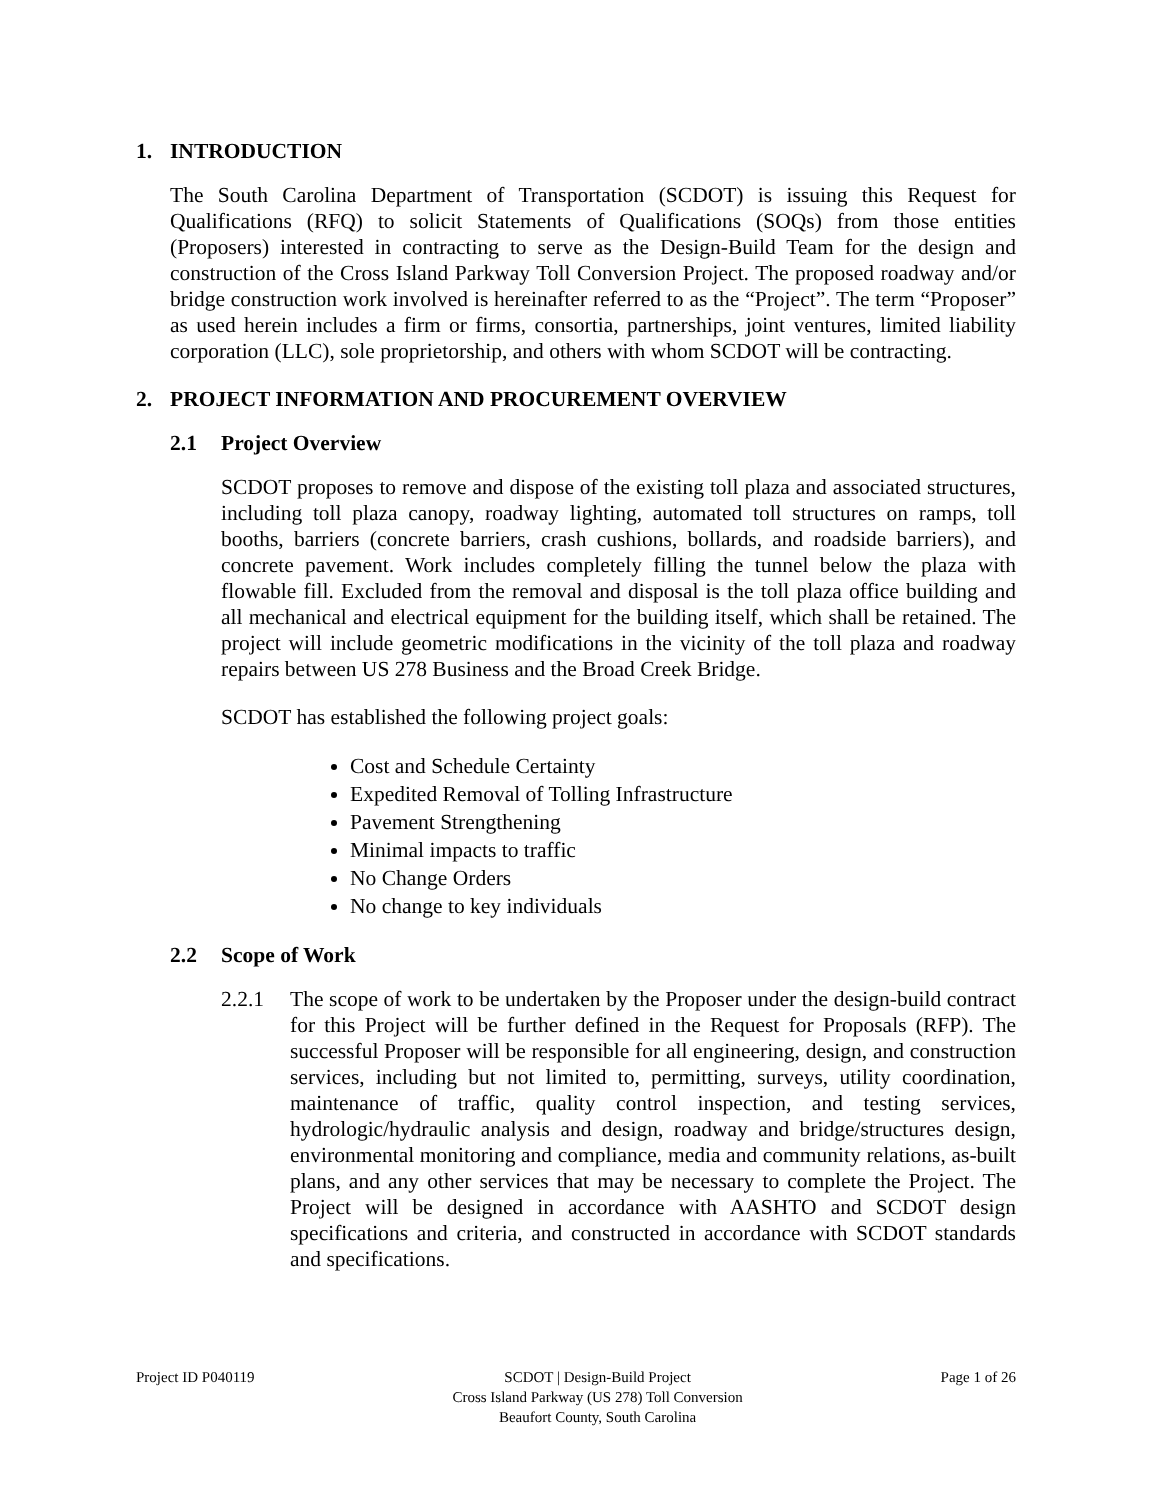1. INTRODUCTION
The South Carolina Department of Transportation (SCDOT) is issuing this Request for Qualifications (RFQ) to solicit Statements of Qualifications (SOQs) from those entities (Proposers) interested in contracting to serve as the Design-Build Team for the design and construction of the Cross Island Parkway Toll Conversion Project. The proposed roadway and/or bridge construction work involved is hereinafter referred to as the “Project”. The term “Proposer” as used herein includes a firm or firms, consortia, partnerships, joint ventures, limited liability corporation (LLC), sole proprietorship, and others with whom SCDOT will be contracting.
2. PROJECT INFORMATION AND PROCUREMENT OVERVIEW
2.1 Project Overview
SCDOT proposes to remove and dispose of the existing toll plaza and associated structures, including toll plaza canopy, roadway lighting, automated toll structures on ramps, toll booths, barriers (concrete barriers, crash cushions, bollards, and roadside barriers), and concrete pavement. Work includes completely filling the tunnel below the plaza with flowable fill. Excluded from the removal and disposal is the toll plaza office building and all mechanical and electrical equipment for the building itself, which shall be retained. The project will include geometric modifications in the vicinity of the toll plaza and roadway repairs between US 278 Business and the Broad Creek Bridge.
SCDOT has established the following project goals:
Cost and Schedule Certainty
Expedited Removal of Tolling Infrastructure
Pavement Strengthening
Minimal impacts to traffic
No Change Orders
No change to key individuals
2.2 Scope of Work
2.2.1 The scope of work to be undertaken by the Proposer under the design-build contract for this Project will be further defined in the Request for Proposals (RFP). The successful Proposer will be responsible for all engineering, design, and construction services, including but not limited to, permitting, surveys, utility coordination, maintenance of traffic, quality control inspection, and testing services, hydrologic/hydraulic analysis and design, roadway and bridge/structures design, environmental monitoring and compliance, media and community relations, as-built plans, and any other services that may be necessary to complete the Project. The Project will be designed in accordance with AASHTO and SCDOT design specifications and criteria, and constructed in accordance with SCDOT standards and specifications.
Project ID P040119 SCDOT | Design-Build Project
Cross Island Parkway (US 278) Toll Conversion
Beaufort County, South Carolina
Page 1 of 26